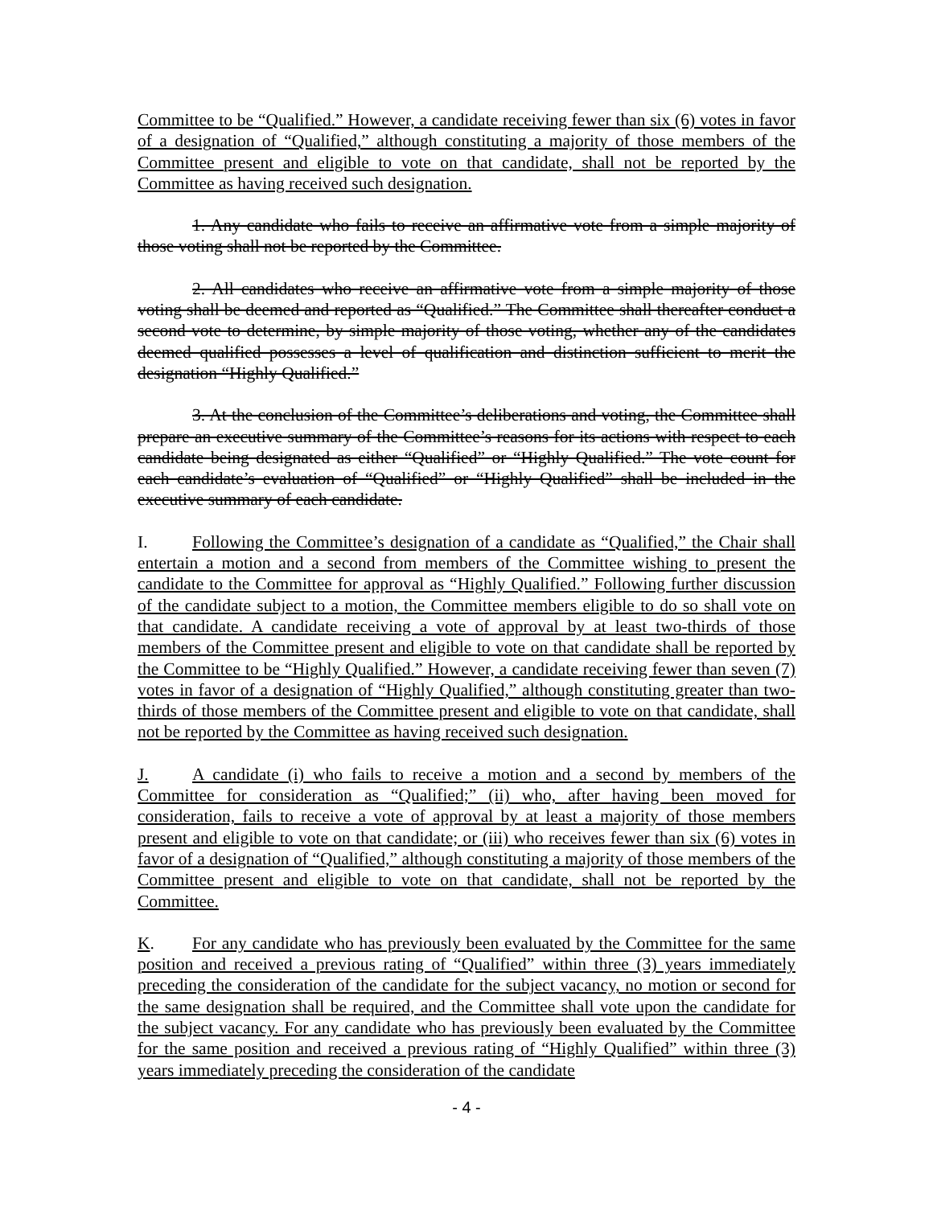Committee to be “Qualified.” However, a candidate receiving fewer than six (6) votes in favor of a designation of “Qualified,” although constituting a majority of those members of the Committee present and eligible to vote on that candidate, shall not be reported by the Committee as having received such designation.
1. Any candidate who fails to receive an affirmative vote from a simple majority of those voting shall not be reported by the Committee.
2. All candidates who receive an affirmative vote from a simple majority of those voting shall be deemed and reported as “Qualified.” The Committee shall thereafter conduct a second vote to determine, by simple majority of those voting, whether any of the candidates deemed qualified possesses a level of qualification and distinction sufficient to merit the designation “Highly Qualified.”
3. At the conclusion of the Committee’s deliberations and voting, the Committee shall prepare an executive summary of the Committee’s reasons for its actions with respect to each candidate being designated as either “Qualified” or “Highly Qualified.” The vote count for each candidate’s evaluation of “Qualified” or “Highly Qualified” shall be included in the executive summary of each candidate.
I. Following the Committee’s designation of a candidate as “Qualified,” the Chair shall entertain a motion and a second from members of the Committee wishing to present the candidate to the Committee for approval as “Highly Qualified.” Following further discussion of the candidate subject to a motion, the Committee members eligible to do so shall vote on that candidate. A candidate receiving a vote of approval by at least two-thirds of those members of the Committee present and eligible to vote on that candidate shall be reported by the Committee to be “Highly Qualified.” However, a candidate receiving fewer than seven (7) votes in favor of a designation of “Highly Qualified,” although constituting greater than two-thirds of those members of the Committee present and eligible to vote on that candidate, shall not be reported by the Committee as having received such designation.
J. A candidate (i) who fails to receive a motion and a second by members of the Committee for consideration as “Qualified;” (ii) who, after having been moved for consideration, fails to receive a vote of approval by at least a majority of those members present and eligible to vote on that candidate; or (iii) who receives fewer than six (6) votes in favor of a designation of “Qualified,” although constituting a majority of those members of the Committee present and eligible to vote on that candidate, shall not be reported by the Committee.
K. For any candidate who has previously been evaluated by the Committee for the same position and received a previous rating of “Qualified” within three (3) years immediately preceding the consideration of the candidate for the subject vacancy, no motion or second for the same designation shall be required, and the Committee shall vote upon the candidate for the subject vacancy. For any candidate who has previously been evaluated by the Committee for the same position and received a previous rating of “Highly Qualified” within three (3) years immediately preceding the consideration of the candidate
- 4 -